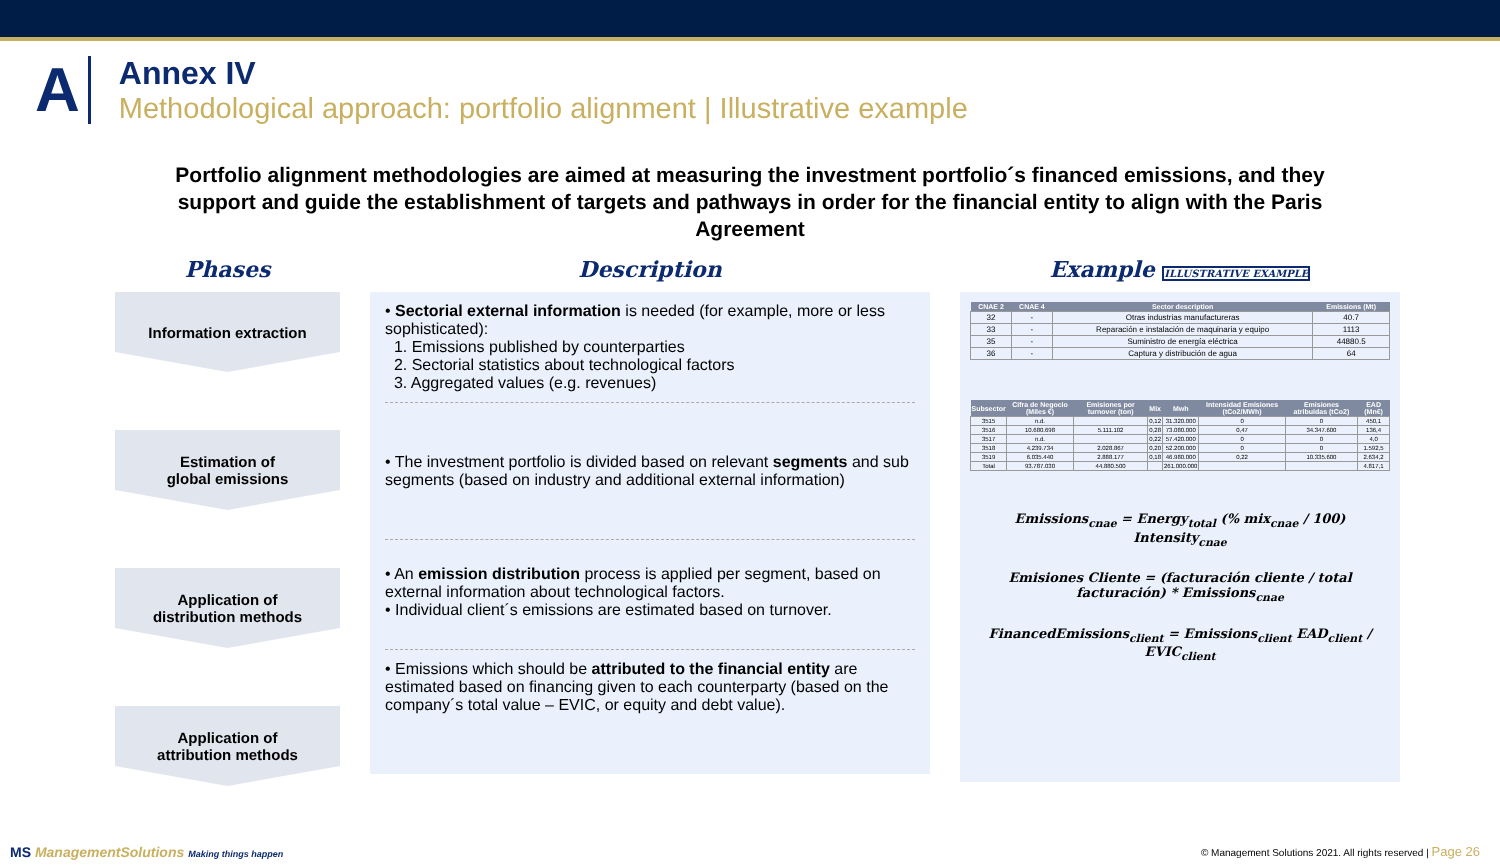A
Annex IV
Methodological approach: portfolio alignment | Illustrative example
Portfolio alignment methodologies are aimed at measuring the investment portfolio´s financed emissions, and they support and guide the establishment of targets and pathways in order for the financial entity to align with the Paris Agreement
Phases
Information extraction
Estimation of
global emissions
Application of
distribution methods
Application of
attribution methods
Description
• Sectorial external information is needed (for example, more or less sophisticated):
1. Emissions published by counterparties
2. Sectorial statistics about technological factors
3. Aggregated values (e.g. revenues)
• The investment portfolio is divided based on relevant segments and sub segments (based on industry and additional external information)
• An emission distribution process is applied per segment, based on external information about technological factors.
• Individual client´s emissions are estimated based on turnover.
• Emissions which should be attributed to the financial entity are estimated based on financing given to each counterparty (based on the company´s total value – EVIC, or equity and debt value).
Example ILLUSTRATIVE EXAMPLE
| CNAE 2 | CNAE 4 | Sector description | Emissions (Mt) |
| --- | --- | --- | --- |
| 32 | - | Otras industrias manufactureras | 40.7 |
| 33 | - | Reparación e instalación de maquinaria y equipo | 1113 |
| 35 | - | Suministro de energía eléctrica | 44880.5 |
| 36 | - | Captura y distribución de agua | 64 |
| Subsector | Cifra de Negocio (Miles €) | Emisiones por turnover (ton) | Mix | Mwh | Intensidad Emisiones (tCo2/MWh) | Emisiones atribuidas (tCo2) | EAD (Mn€) |
| --- | --- | --- | --- | --- | --- | --- | --- |
| 3515 | n.d. | | 0,12 | 31.320.000 | 0 | 0 | 450,1 |
| 3516 | 10.680.698 | 5.111.102 | 0,28 | 73.080.000 | 0,47 | 34.347.600 | 136,4 |
| 3517 | n.d. | | 0,22 | 57.420.000 | 0 | 0 | 4,0 |
| 3518 | 4.239.734 | 2.028.867 | 0,20 | 52.200.000 | 0 | 0 | 1.592,5 |
| 3519 | 6.035.440 | 2.888.177 | 0,18 | 46.980.000 | 0,22 | 10.335.600 | 2.634,2 |
| Total | 93.787.030 | 44.880.500 | | 261.000.000 | | | 4.817,1 |
Emissions<sub>cnae</sub> = Energy<sub>total</sub> (% mix<sub>cnae</sub> / 100) Intensity<sub>cnae</sub>
Emisiones Cliente = (facturación cliente / total facturación) * Emissions<sub>cnae</sub>
FinancedEmissions<sub>client</sub> = Emissions<sub>client</sub> EAD<sub>client</sub> / EVIC<sub>client</sub>
MS ManagementSolutions Making things happen © Management Solutions 2021. All rights reserved | Page 26